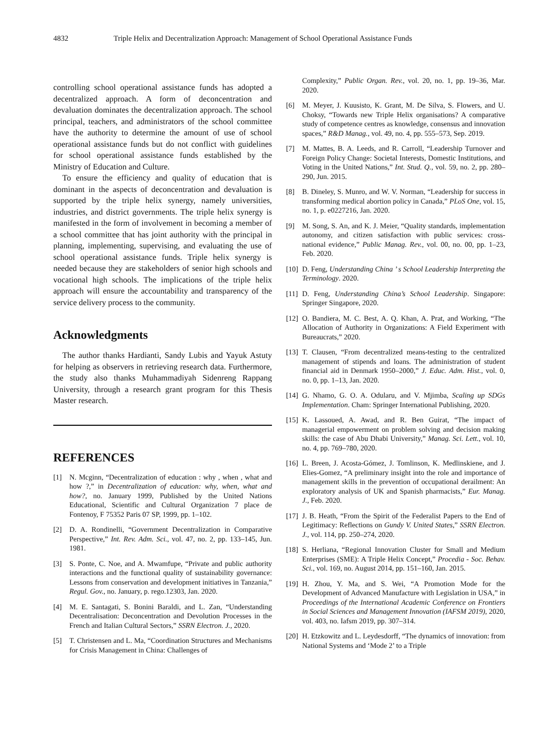4832 Triple Helix and Decentralization Approach: Management of School Operational Assistance Funds
controlling school operational assistance funds has adopted a decentralized approach. A form of deconcentration and devaluation dominates the decentralization approach. The school principal, teachers, and administrators of the school committee have the authority to determine the amount of use of school operational assistance funds but do not conflict with guidelines for school operational assistance funds established by the Ministry of Education and Culture.
To ensure the efficiency and quality of education that is dominant in the aspects of deconcentration and devaluation is supported by the triple helix synergy, namely universities, industries, and district governments. The triple helix synergy is manifested in the form of involvement in becoming a member of a school committee that has joint authority with the principal in planning, implementing, supervising, and evaluating the use of school operational assistance funds. Triple helix synergy is needed because they are stakeholders of senior high schools and vocational high schools. The implications of the triple helix approach will ensure the accountability and transparency of the service delivery process to the community.
Acknowledgments
The author thanks Hardianti, Sandy Lubis and Yayuk Astuty for helping as observers in retrieving research data. Furthermore, the study also thanks Muhammadiyah Sidenreng Rappang University, through a research grant program for this Thesis Master research.
REFERENCES
[1] N. Mcginn, “Decentralization of education : why , when , what and how ?,” in Decentralization of education: why, when, what and how?, no. January 1999, Published by the United Nations Educational, Scientific and Cultural Organization 7 place de Fontenoy, F 75352 Paris 07 SP, 1999, pp. 1–102.
[2] D. A. Rondinelli, “Government Decentralization in Comparative Perspective,” Int. Rev. Adm. Sci., vol. 47, no. 2, pp. 133–145, Jun. 1981.
[3] S. Ponte, C. Noe, and A. Mwamfupe, “Private and public authority interactions and the functional quality of sustainability governance: Lessons from conservation and development initiatives in Tanzania,” Regul. Gov., no. January, p. rego.12303, Jan. 2020.
[4] M. E. Santagati, S. Bonini Baraldi, and L. Zan, “Understanding Decentralisation: Deconcentration and Devolution Processes in the French and Italian Cultural Sectors,” SSRN Electron. J., 2020.
[5] T. Christensen and L. Ma, “Coordination Structures and Mechanisms for Crisis Management in China: Challenges of
Complexity,” Public Organ. Rev., vol. 20, no. 1, pp. 19–36, Mar. 2020.
[6] M. Meyer, J. Kuusisto, K. Grant, M. De Silva, S. Flowers, and U. Choksy, “Towards new Triple Helix organisations? A comparative study of competence centres as knowledge, consensus and innovation spaces,” R&D Manag., vol. 49, no. 4, pp. 555–573, Sep. 2019.
[7] M. Mattes, B. A. Leeds, and R. Carroll, “Leadership Turnover and Foreign Policy Change: Societal Interests, Domestic Institutions, and Voting in the United Nations,” Int. Stud. Q., vol. 59, no. 2, pp. 280–290, Jun. 2015.
[8] B. Dineley, S. Munro, and W. V. Norman, “Leadership for success in transforming medical abortion policy in Canada,” PLoS One, vol. 15, no. 1, p. e0227216, Jan. 2020.
[9] M. Song, S. An, and K. J. Meier, “Quality standards, implementation autonomy, and citizen satisfaction with public services: cross-national evidence,” Public Manag. Rev., vol. 00, no. 00, pp. 1–23, Feb. 2020.
[10] D. Feng, Understanding China ’ s School Leadership Interpreting the Terminology. 2020.
[11] D. Feng, Understanding China’s School Leadership. Singapore: Springer Singapore, 2020.
[12] O. Bandiera, M. C. Best, A. Q. Khan, A. Prat, and Working, “The Allocation of Authority in Organizations: A Field Experiment with Bureaucrats,” 2020.
[13] T. Clausen, “From decentralized means-testing to the centralized management of stipends and loans. The administration of student financial aid in Denmark 1950–2000,” J. Educ. Adm. Hist., vol. 0, no. 0, pp. 1–13, Jan. 2020.
[14] G. Nhamo, G. O. A. Odularu, and V. Mjimba, Scaling up SDGs Implementation. Cham: Springer International Publishing, 2020.
[15] K. Lassoued, A. Awad, and R. Ben Guirat, “The impact of managerial empowerment on problem solving and decision making skills: the case of Abu Dhabi University,” Manag. Sci. Lett., vol. 10, no. 4, pp. 769–780, 2020.
[16] L. Breen, J. Acosta-Gómez, J. Tomlinson, K. Medlinskiene, and J. Elies-Gomez, “A preliminary insight into the role and importance of management skills in the prevention of occupational derailment: An exploratory analysis of UK and Spanish pharmacists,” Eur. Manag. J., Feb. 2020.
[17] J. B. Heath, “From the Spirit of the Federalist Papers to the End of Legitimacy: Reflections on Gundy V. United States,” SSRN Electron. J., vol. 114, pp. 250–274, 2020.
[18] S. Herliana, “Regional Innovation Cluster for Small and Medium Enterprises (SME): A Triple Helix Concept,” Procedia - Soc. Behav. Sci., vol. 169, no. August 2014, pp. 151–160, Jan. 2015.
[19] H. Zhou, Y. Ma, and S. Wei, “A Promotion Mode for the Development of Advanced Manufacture with Legislation in USA,” in Proceedings of the International Academic Conference on Frontiers in Social Sciences and Management Innovation (IAFSM 2019), 2020, vol. 403, no. Iafsm 2019, pp. 307–314.
[20] H. Etzkowitz and L. Leydesdorff, “The dynamics of innovation: from National Systems and ‘Mode 2’ to a Triple